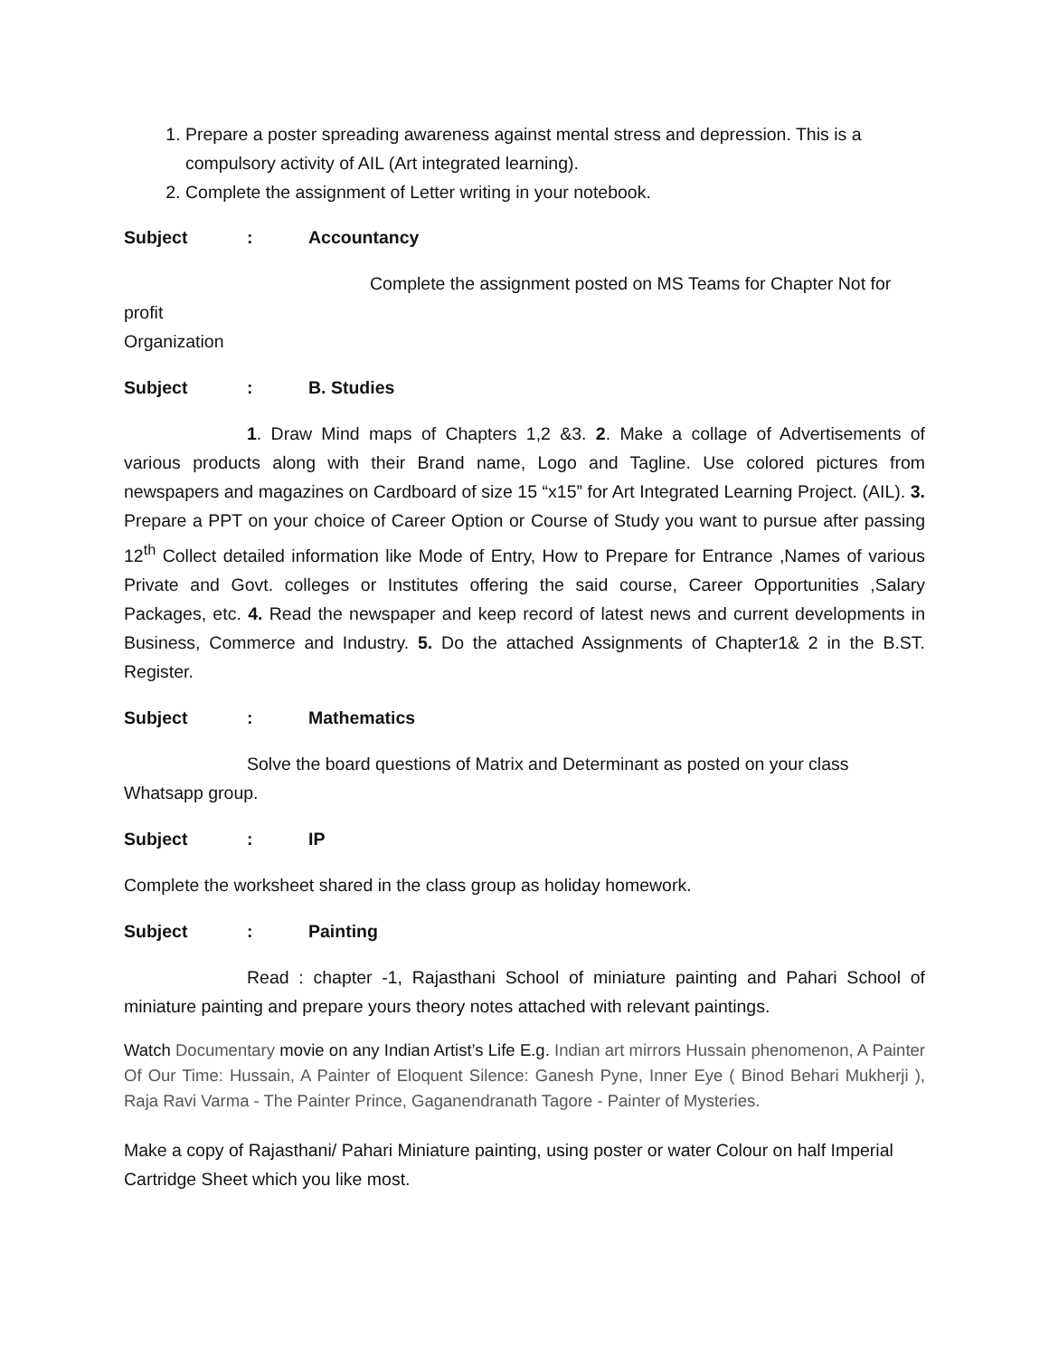1. Prepare a poster spreading awareness against mental stress and depression. This is a compulsory activity of AIL (Art integrated learning).
2. Complete the assignment of Letter writing in your notebook.
Subject: Accountancy
Complete the assignment posted on MS Teams for Chapter Not for profit
Organization
Subject: B. Studies
1. Draw Mind maps of Chapters 1,2 &3. 2. Make a collage of Advertisements of various products along with their Brand name, Logo and Tagline. Use colored pictures from newspapers and magazines on Cardboard of size 15 “x15” for Art Integrated Learning Project. (AIL). 3. Prepare a PPT on your choice of Career Option or Course of Study you want to pursue after passing 12<sup>th</sup> Collect detailed information like Mode of Entry, How to Prepare for Entrance ,Names of various Private and Govt. colleges or Institutes offering the said course, Career Opportunities ,Salary Packages, etc. 4. Read the newspaper and keep record of latest news and current developments in Business, Commerce and Industry. 5. Do the attached Assignments of Chapter1& 2 in the B.ST. Register.
Subject: Mathematics
Solve the board questions of Matrix and Determinant as posted on your class
Whatsapp group.
Subject: IP
Complete the worksheet shared in the class group as holiday homework.
Subject: Painting
Read : chapter -1, Rajasthani School of miniature painting and Pahari School of miniature painting and prepare yours theory notes attached with relevant paintings.
Watch Documentary movie on any Indian Artist’s Life E.g. Indian art mirrors Hussain phenomenon, A Painter Of Our Time: Hussain, A Painter of Eloquent Silence: Ganesh Pyne, Inner Eye ( Binod Behari Mukherji ), Raja Ravi Varma - The Painter Prince, Gaganendranath Tagore - Painter of Mysteries.
Make a copy of Rajasthani/ Pahari Miniature painting, using poster or water Colour on half Imperial Cartridge Sheet which you like most.